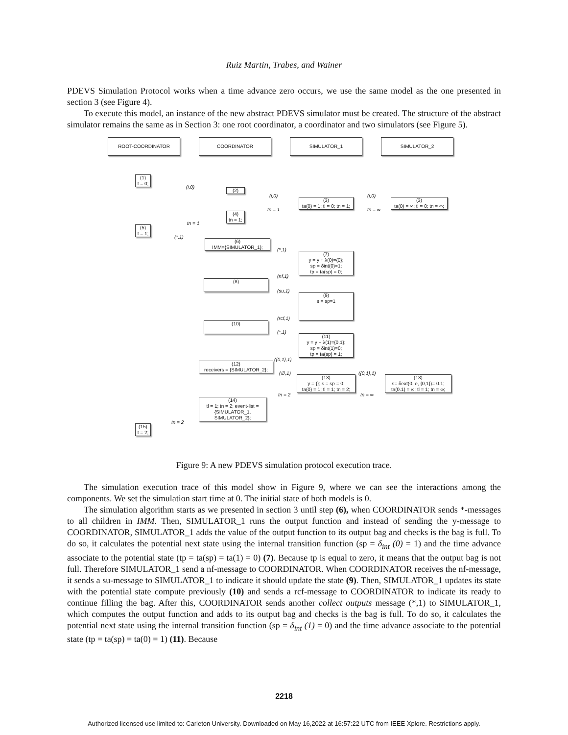Ruiz Martin, Trabes, and Wainer
PDEVS Simulation Protocol works when a time advance zero occurs, we use the same model as the one presented in section 3 (see Figure 4).
To execute this model, an instance of the new abstract PDEVS simulator must be created. The structure of the abstract simulator remains the same as in Section 3: one root coordinator, a coordinator and two simulators (see Figure 5).
ROOT-COORDINATOR COORDINATOR SIMULATOR_1 SIMULATOR_2
(1)
t = 0;
(i,0)
(2)
(i,0) (i,0)
(3)
ta(0) = 1; tl = 0; tn = 1;
(3)
ta(0) = ∞; tl = 0; tn = ∞;
tn = 1 tn = ∞
(4)
tn = 1;
tn = 1
(5)
t = 1;
(*,1)
(6)
IMM={SIMULATOR_1};
(*,1)
(7)
y = y + λ(0)={0};
sp = δint(0)=1;
tp = ta(sp) = 0;
(nf,1)
(8)
(su,1)
(9)
s = sp=1
(rcf,1)
(10)
(*,1)
(11)
y = y + λ(1)={0,1};
sp = δint(1)=0;
tp = ta(sp) = 1;
({0,1},1)
(12)
receivers = {SIMULATOR_2};
(∅,1) ({0,1},1)
(13)
y = {}; s = sp = 0;
ta(0) = 1; tl = 1; tn = 2;
(13)
s= δext(0, e, {0,1})= 0.1;
ta(0.1) = ∞; tl = 1; tn = ∞;
tn = 2 tn = ∞
(14)
tl = 1; tn = 2; event-list =
{SIMULATOR_1,
SIMULATOR_2};
tn = 2
(15)
t = 2;
Figure 9: A new PDEVS simulation protocol execution trace.
The simulation execution trace of this model show in Figure 9, where we can see the interactions among the components. We set the simulation start time at 0. The initial state of both models is 0.
The simulation algorithm starts as we presented in section 3 until step (6), when COORDINATOR sends *-messages to all children in IMM. Then, SIMULATOR_1 runs the output function and instead of sending the y-message to COORDINATOR, SIMULATOR_1 adds the value of the output function to its output bag and checks is the bag is full. To do so, it calculates the potential next state using the internal transition function (sp = δ<sub>int</sub> (0) = 1) and the time advance associate to the potential state (tp = ta(sp) = ta(1) = 0) (7). Because tp is equal to zero, it means that the output bag is not full. Therefore SIMULATOR_1 send a nf-message to COORDINATOR. When COORDINATOR receives the nf-message, it sends a su-message to SIMULATOR_1 to indicate it should update the state (9). Then, SIMULATOR_1 updates its state with the potential state compute previously (10) and sends a rcf-message to COORDINATOR to indicate its ready to continue filling the bag. After this, COORDINATOR sends another collect outputs message (*,1) to SIMULATOR_1, which computes the output function and adds to its output bag and checks is the bag is full. To do so, it calculates the potential next state using the internal transition function (sp = δ<sub>int</sub> (1) = 0) and the time advance associate to the potential state (tp = ta(sp) = ta(0) = 1) (11). Because
2218
Authorized licensed use limited to: Carleton University. Downloaded on May 16,2022 at 16:57:22 UTC from IEEE Xplore. Restrictions apply.